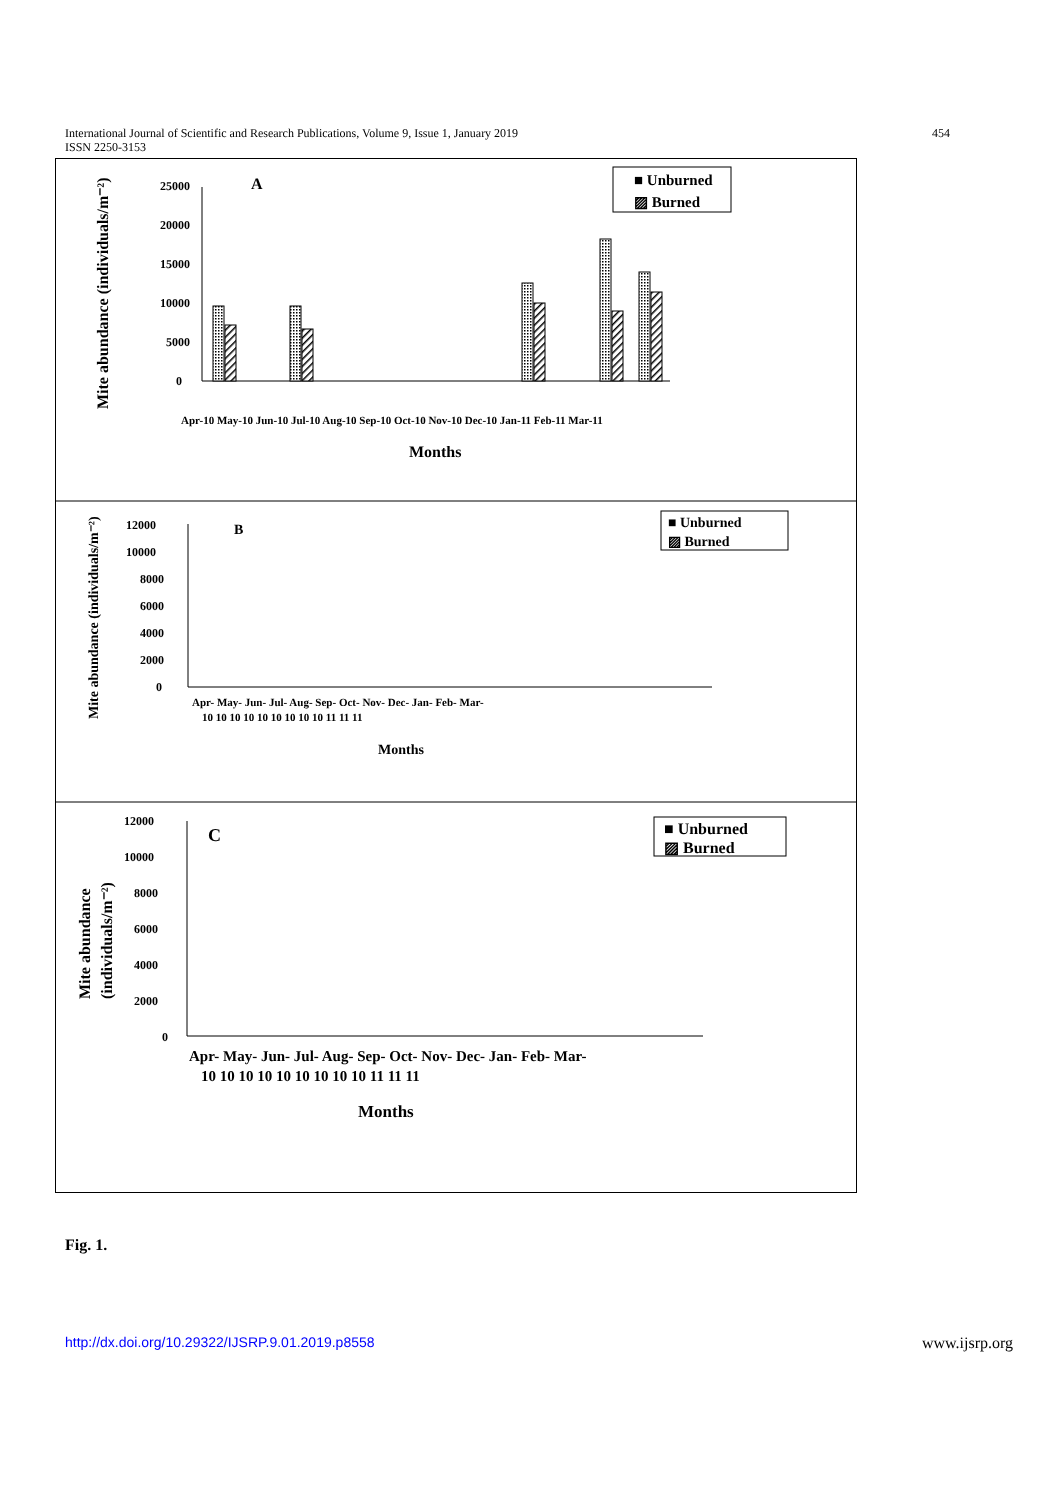454 International Journal of Scientific and Research Publications, Volume 9, Issue 1, January 2019
ISSN 2250-3153
Mite abundance (individuals/m⁻²)
A
Months
■ Unburned
▨ Burned
Mite abundance (individuals/m⁻²)
B
Months
■ Unburned
▨ Burned
Mite abundance
(individuals/m⁻²)
C
Months
■ Unburned
▨ Burned
0
5000
10000
15000
20000
25000
0
2000
4000
6000
8000
10000
12000
0
2000
4000
6000
8000
10000
12000
Apr-10 May-10 Jun-10 Jul-10 Aug-10 Sep-10 Oct-10 Nov-10 Dec-10 Jan-11 Feb-11 Mar-11
Apr- May- Jun- Jul- Aug- Sep- Oct- Nov- Dec- Jan- Feb- Mar-
10 10 10 10 10 10 10 10 10 11 11 11
Apr- May- Jun- Jul- Aug- Sep- Oct- Nov- Dec- Jan- Feb- Mar-
10 10 10 10 10 10 10 10 10 11 11 11
Fig. 1.
www.ijsrp.org http://dx.doi.org/10.29322/IJSRP.9.01.2019.p8558